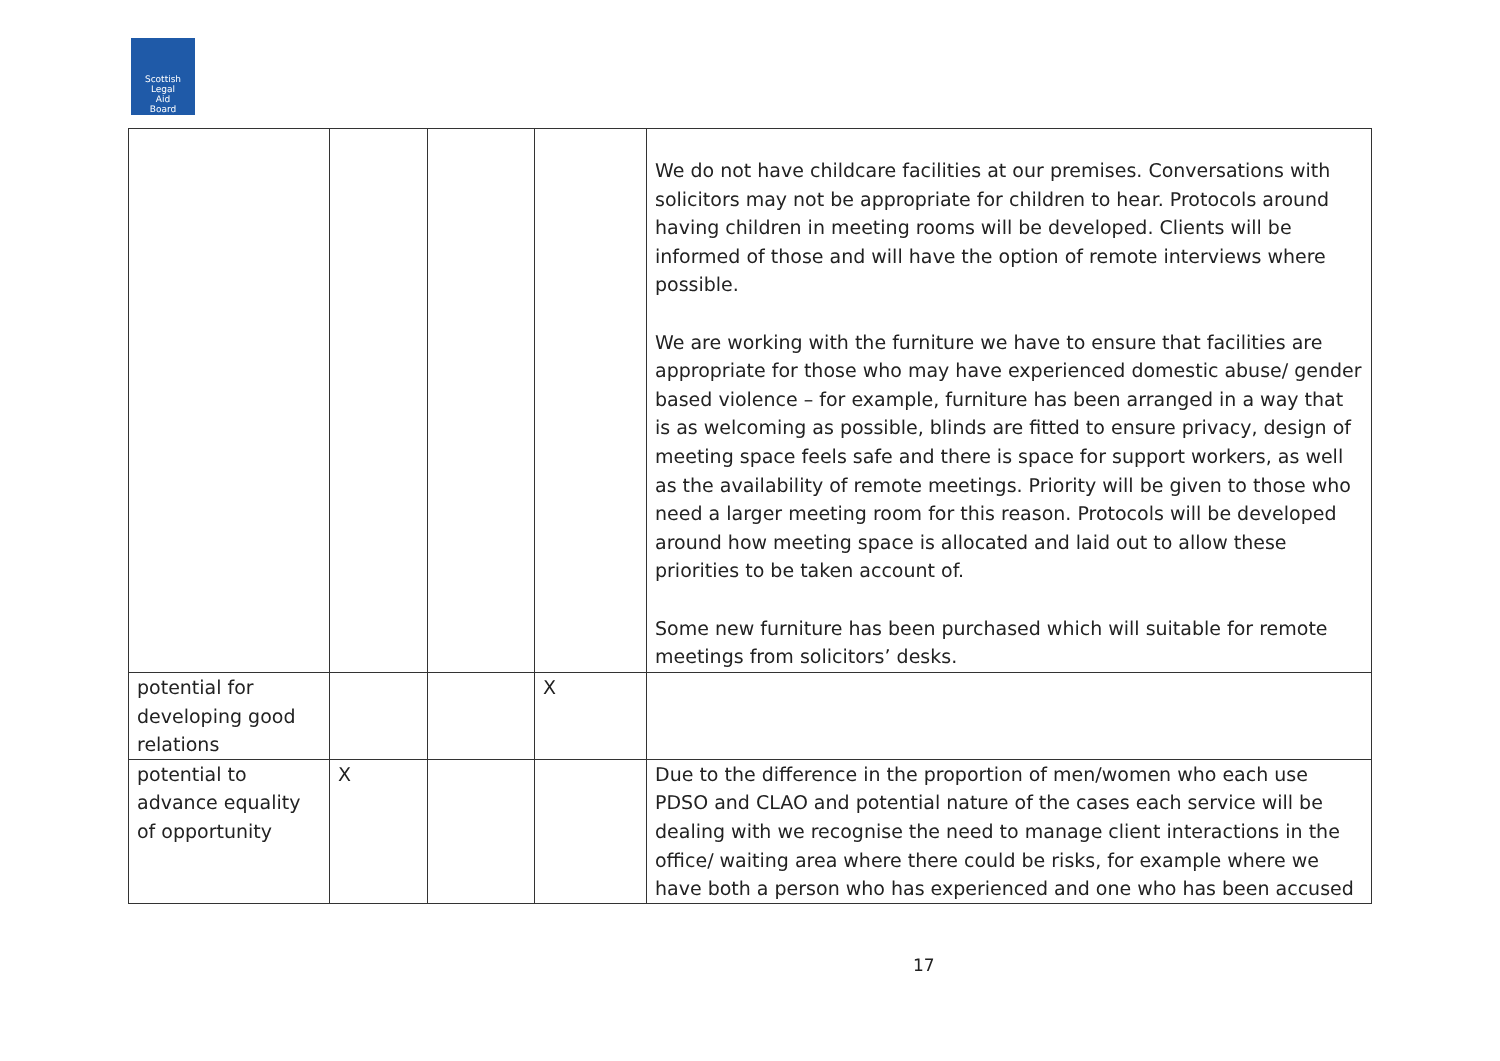Scottish
Legal
Aid
Board
| | | | | We do not have childcare facilities at our premises. Conversations with solicitors may not be appropriate for children to hear. Protocols around having children in meeting rooms will be developed. Clients will be informed of those and will have the option of remote interviews where possible. We are working with the furniture we have to ensure that facilities are appropriate for those who may have experienced domestic abuse/ gender based violence – for example, furniture has been arranged in a way that is as welcoming as possible, blinds are fitted to ensure privacy, design of meeting space feels safe and there is space for support workers, as well as the availability of remote meetings. Priority will be given to those who need a larger meeting room for this reason. Protocols will be developed around how meeting space is allocated and laid out to allow these priorities to be taken account of. Some new furniture has been purchased which will suitable for remote meetings from solicitors’ desks. |
| potential for developing good relations | | | X | |
| potential to advance equality of opportunity | X | | | Due to the difference in the proportion of men/women who each use PDSO and CLAO and potential nature of the cases each service will be dealing with we recognise the need to manage client interactions in the office/ waiting area where there could be risks, for example where we have both a person who has experienced and one who has been accused |
17